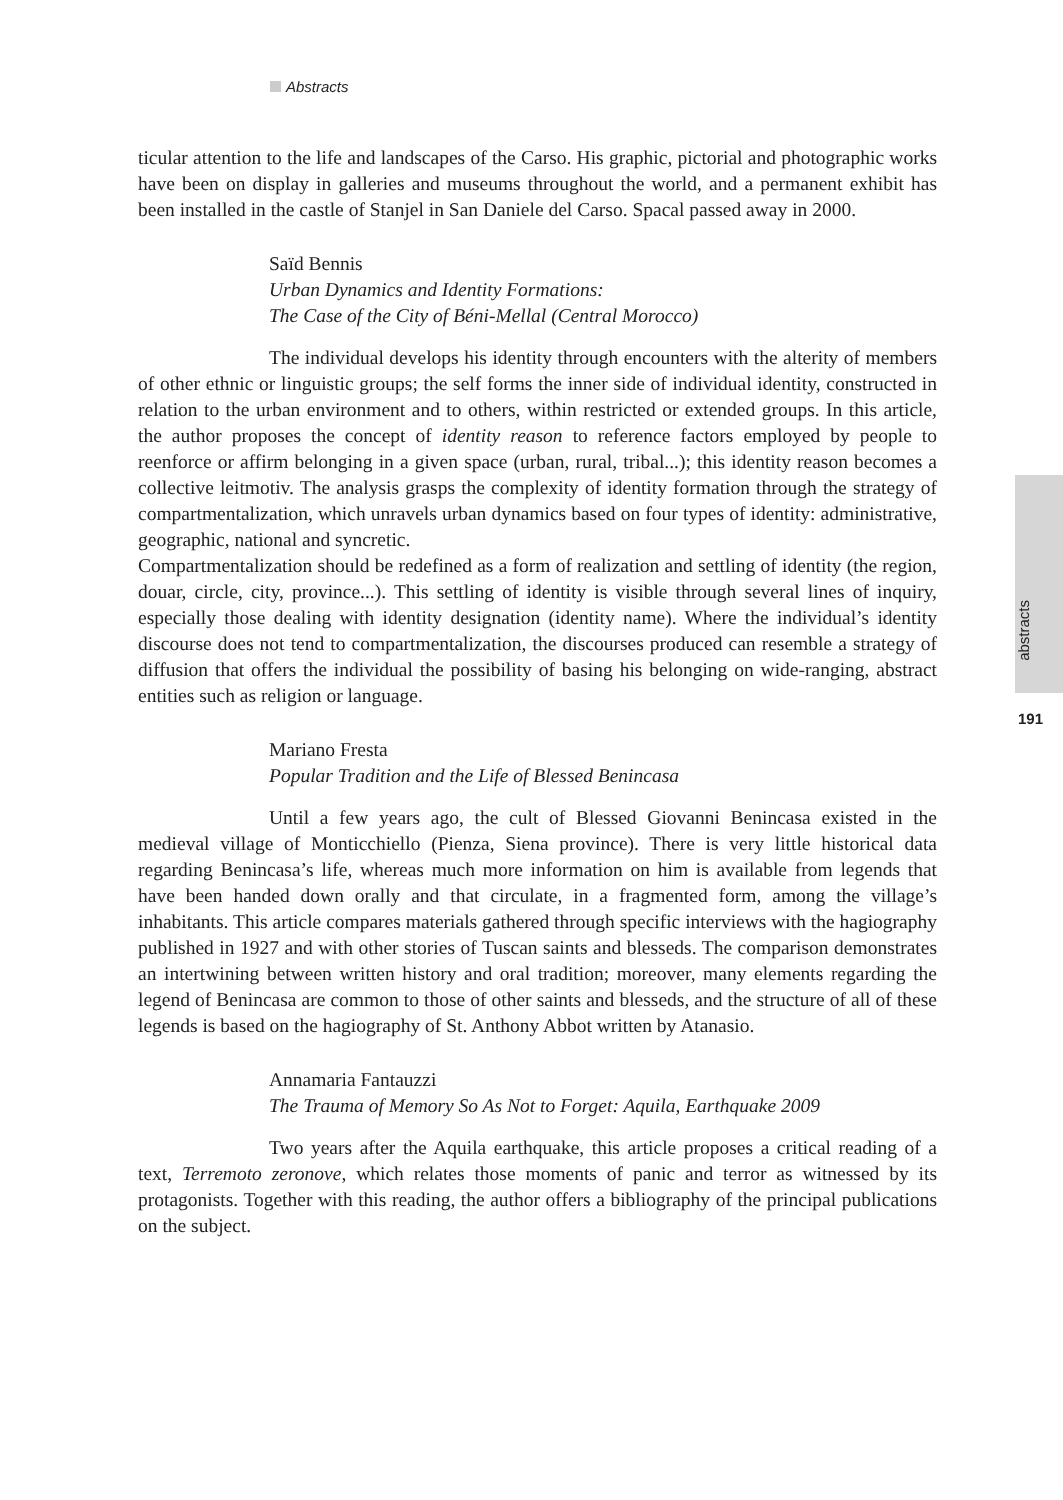Abstracts
ticular attention to the life and landscapes of the Carso. His graphic, pictorial and photographic works have been on display in galleries and museums throughout the world, and a permanent exhibit has been installed in the castle of Stanjel in San Daniele del Carso. Spacal passed away in 2000.
Saïd Bennis
Urban Dynamics and Identity Formations:
The Case of the City of Béni-Mellal (Central Morocco)
The individual develops his identity through encounters with the alterity of members of other ethnic or linguistic groups; the self forms the inner side of individual identity, constructed in relation to the urban environment and to others, within restricted or extended groups. In this article, the author proposes the concept of identity reason to reference factors employed by people to reenforce or affirm belonging in a given space (urban, rural, tribal...); this identity reason becomes a collective leitmotiv. The analysis grasps the complexity of identity formation through the strategy of compartmentalization, which unravels urban dynamics based on four types of identity: administrative, geographic, national and syncretic.
Compartmentalization should be redefined as a form of realization and settling of identity (the region, douar, circle, city, province...). This settling of identity is visible through several lines of inquiry, especially those dealing with identity designation (identity name). Where the individual’s identity discourse does not tend to compartmentalization, the discourses produced can resemble a strategy of diffusion that offers the individual the possibility of basing his belonging on wide-ranging, abstract entities such as religion or language.
Mariano Fresta
Popular Tradition and the Life of Blessed Benincasa
Until a few years ago, the cult of Blessed Giovanni Benincasa existed in the medieval village of Monticchiello (Pienza, Siena province). There is very little historical data regarding Benincasa’s life, whereas much more information on him is available from legends that have been handed down orally and that circulate, in a fragmented form, among the village’s inhabitants. This article compares materials gathered through specific interviews with the hagiography published in 1927 and with other stories of Tuscan saints and blesseds. The comparison demonstrates an intertwining between written history and oral tradition; moreover, many elements regarding the legend of Benincasa are common to those of other saints and blesseds, and the structure of all of these legends is based on the hagiography of St. Anthony Abbot written by Atanasio.
Annamaria Fantauzzi
The Trauma of Memory So As Not to Forget: Aquila, Earthquake 2009
Two years after the Aquila earthquake, this article proposes a critical reading of a text, Terremoto zeronove, which relates those moments of panic and terror as witnessed by its protagonists. Together with this reading, the author offers a bibliography of the principal publications on the subject.
abstracts
191